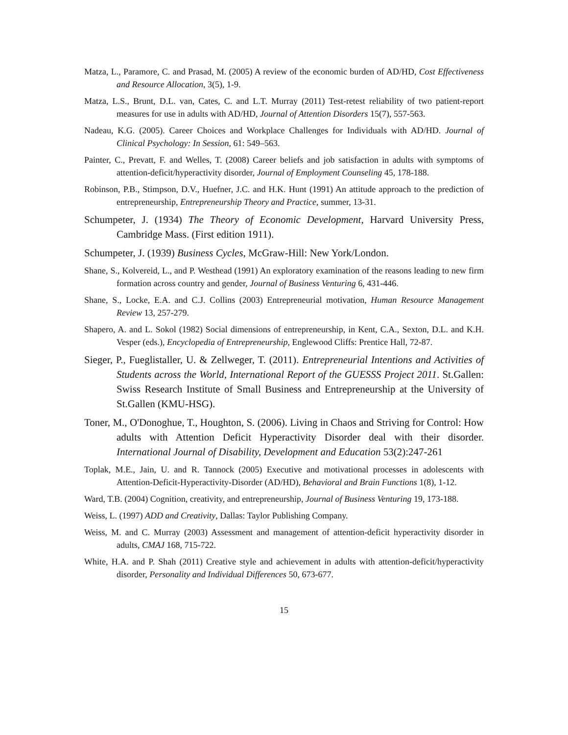Matza, L., Paramore, C. and Prasad, M. (2005) A review of the economic burden of AD/HD, Cost Effectiveness and Resource Allocation, 3(5), 1-9.
Matza, L.S., Brunt, D.L. van, Cates, C. and L.T. Murray (2011) Test-retest reliability of two patient-report measures for use in adults with AD/HD, Journal of Attention Disorders 15(7), 557-563.
Nadeau, K.G. (2005). Career Choices and Workplace Challenges for Individuals with AD/HD. Journal of Clinical Psychology: In Session, 61: 549–563.
Painter, C., Prevatt, F. and Welles, T. (2008) Career beliefs and job satisfaction in adults with symptoms of attention-deficit/hyperactivity disorder, Journal of Employment Counseling 45, 178-188.
Robinson, P.B., Stimpson, D.V., Huefner, J.C. and H.K. Hunt (1991) An attitude approach to the prediction of entrepreneurship, Entrepreneurship Theory and Practice, summer, 13-31.
Schumpeter, J. (1934) The Theory of Economic Development, Harvard University Press, Cambridge Mass. (First edition 1911).
Schumpeter, J. (1939) Business Cycles, McGraw-Hill: New York/London.
Shane, S., Kolvereid, L., and P. Westhead (1991) An exploratory examination of the reasons leading to new firm formation across country and gender, Journal of Business Venturing 6, 431-446.
Shane, S., Locke, E.A. and C.J. Collins (2003) Entrepreneurial motivation, Human Resource Management Review 13, 257-279.
Shapero, A. and L. Sokol (1982) Social dimensions of entrepreneurship, in Kent, C.A., Sexton, D.L. and K.H. Vesper (eds.), Encyclopedia of Entrepreneurship, Englewood Cliffs: Prentice Hall, 72-87.
Sieger, P., Fueglistaller, U. & Zellweger, T. (2011). Entrepreneurial Intentions and Activities of Students across the World, International Report of the GUESSS Project 2011. St.Gallen: Swiss Research Institute of Small Business and Entrepreneurship at the University of St.Gallen (KMU-HSG).
Toner, M., O'Donoghue, T., Houghton, S. (2006). Living in Chaos and Striving for Control: How adults with Attention Deficit Hyperactivity Disorder deal with their disorder. International Journal of Disability, Development and Education 53(2):247-261
Toplak, M.E., Jain, U. and R. Tannock (2005) Executive and motivational processes in adolescents with Attention-Deficit-Hyperactivity-Disorder (AD/HD), Behavioral and Brain Functions 1(8), 1-12.
Ward, T.B. (2004) Cognition, creativity, and entrepreneurship, Journal of Business Venturing 19, 173-188.
Weiss, L. (1997) ADD and Creativity, Dallas: Taylor Publishing Company.
Weiss, M. and C. Murray (2003) Assessment and management of attention-deficit hyperactivity disorder in adults, CMAJ 168, 715-722.
White, H.A. and P. Shah (2011) Creative style and achievement in adults with attention-deficit/hyperactivity disorder, Personality and Individual Differences 50, 673-677.
15